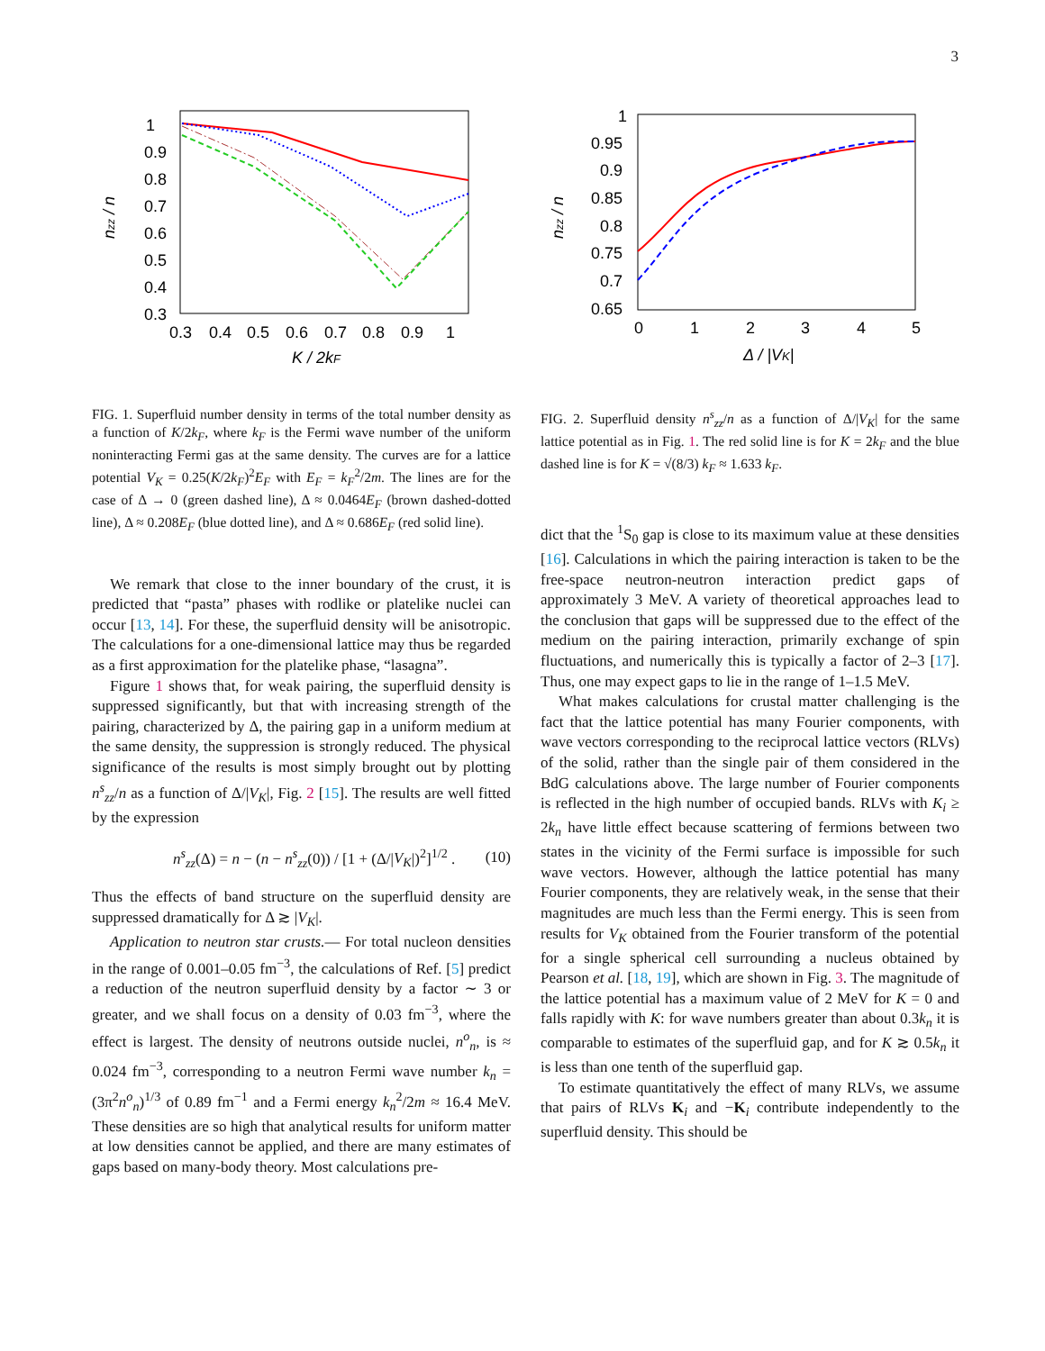3
1
0.9
0.8
0.7
0.6
0.5
0.4
0.3
0.3
0.4
0.5
0.6
0.7
0.8
0.9
1
K / 2kF
nzz / n
FIG. 1. Superfluid number density in terms of the total number density as a function of K/2k<sub>F</sub>, where k<sub>F</sub> is the Fermi wave number of the uniform noninteracting Fermi gas at the same density. The curves are for a lattice potential V<sub>K</sub> = 0.25(K/2k<sub>F</sub>)<sup>2</sup>E<sub>F</sub> with E<sub>F</sub> = k<sub>F</sub><sup>2</sup>/2m. The lines are for the case of Δ → 0 (green dashed line), Δ ≈ 0.0464E<sub>F</sub> (brown dashed-dotted line), Δ ≈ 0.208E<sub>F</sub> (blue dotted line), and Δ ≈ 0.686E<sub>F</sub> (red solid line).
We remark that close to the inner boundary of the crust, it is predicted that “pasta” phases with rodlike or platelike nuclei can occur [13, 14]. For these, the superfluid density will be anisotropic. The calculations for a one-dimensional lattice may thus be regarded as a first approximation for the platelike phase, “lasagna”.
Figure 1 shows that, for weak pairing, the superfluid density is suppressed significantly, but that with increasing strength of the pairing, characterized by Δ, the pairing gap in a uniform medium at the same density, the suppression is strongly reduced. The physical significance of the results is most simply brought out by plotting n<sup>s</sup><sub>zz</sub>/n as a function of Δ/|V<sub>K</sub>|, Fig. 2 [15]. The results are well fitted by the expression
n<sup>s</sup><sub>zz</sub>(Δ) = n − (n − n<sup>s</sup><sub>zz</sub>(0)) / [1 + (Δ/|V<sub>K</sub>|)<sup>2</sup>]<sup>1/2</sup> . (10)
Thus the effects of band structure on the superfluid density are suppressed dramatically for Δ ≳ |V<sub>K</sub>|.
Application to neutron star crusts.— For total nucleon densities in the range of 0.001–0.05 fm<sup>−3</sup>, the calculations of Ref. [5] predict a reduction of the neutron superfluid density by a factor ∼ 3 or greater, and we shall focus on a density of 0.03 fm<sup>−3</sup>, where the effect is largest. The density of neutrons outside nuclei, n<sup>o</sup><sub>n</sub>, is ≈ 0.024 fm<sup>−3</sup>, corresponding to a neutron Fermi wave number k<sub>n</sub> = (3π<sup>2</sup>n<sup>o</sup><sub>n</sub>)<sup>1/3</sup> of 0.89 fm<sup>−1</sup> and a Fermi energy k<sub>n</sub><sup>2</sup>/2m ≈ 16.4 MeV. These densities are so high that analytical results for uniform matter at low densities cannot be applied, and there are many estimates of gaps based on many-body theory. Most calculations pre-
1
0.95
0.9
0.85
0.8
0.75
0.7
0.65
0
1
2
3
4
5
Δ / |VK|
nzz / n
FIG. 2. Superfluid density n<sup>s</sup><sub>zz</sub>/n as a function of Δ/|V<sub>K</sub>| for the same lattice potential as in Fig. 1. The red solid line is for K = 2k<sub>F</sub> and the blue dashed line is for K = √(8/3) k<sub>F</sub> ≈ 1.633 k<sub>F</sub>.
dict that the <sup>1</sup>S<sub>0</sub> gap is close to its maximum value at these densities [16]. Calculations in which the pairing interaction is taken to be the free-space neutron-neutron interaction predict gaps of approximately 3 MeV. A variety of theoretical approaches lead to the conclusion that gaps will be suppressed due to the effect of the medium on the pairing interaction, primarily exchange of spin fluctuations, and numerically this is typically a factor of 2–3 [17]. Thus, one may expect gaps to lie in the range of 1–1.5 MeV.
What makes calculations for crustal matter challenging is the fact that the lattice potential has many Fourier components, with wave vectors corresponding to the reciprocal lattice vectors (RLVs) of the solid, rather than the single pair of them considered in the BdG calculations above. The large number of Fourier components is reflected in the high number of occupied bands. RLVs with K<sub>i</sub> ≥ 2k<sub>n</sub> have little effect because scattering of fermions between two states in the vicinity of the Fermi surface is impossible for such wave vectors. However, although the lattice potential has many Fourier components, they are relatively weak, in the sense that their magnitudes are much less than the Fermi energy. This is seen from results for V<sub>K</sub> obtained from the Fourier transform of the potential for a single spherical cell surrounding a nucleus obtained by Pearson et al. [18, 19], which are shown in Fig. 3. The magnitude of the lattice potential has a maximum value of 2 MeV for K = 0 and falls rapidly with K: for wave numbers greater than about 0.3k<sub>n</sub> it is comparable to estimates of the superfluid gap, and for K ≳ 0.5k<sub>n</sub> it is less than one tenth of the superfluid gap.
To estimate quantitatively the effect of many RLVs, we assume that pairs of RLVs K<sub>i</sub> and −K<sub>i</sub> contribute independently to the superfluid density. This should be